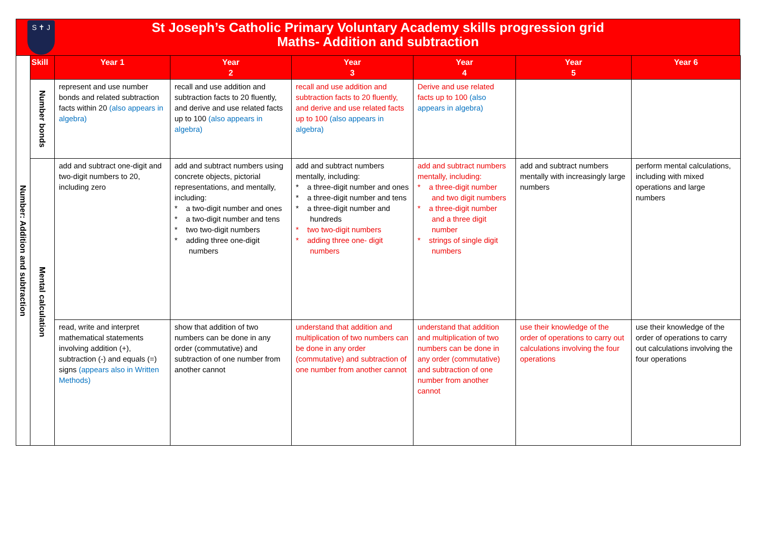S ✝ J
St Joseph’s Catholic Primary Voluntary Academy skills progression grid
Maths- Addition and subtraction
| Number: Addition and subtraction | Skill | Year 1 | Year 2 | Year 3 | Year 4 | Year 5 | Year 6 |
| | Number bonds | represent and use number bonds and related subtraction facts within 20 (also appears in algebra) | recall and use addition and subtraction facts to 20 fluently, and derive and use related facts up to 100 (also appears in algebra) | recall and use addition and subtraction facts to 20 fluently, and derive and use related facts up to 100 (also appears in algebra) | Derive and use related facts up to 100 (also appears in algebra) | | |
| | Mental calculation | add and subtract one-digit and two-digit numbers to 20, including zero | add and subtract numbers using concrete objects, pictorial representations, and mentally, including: * a two-digit number and ones * a two-digit number and tens * two two-digit numbers * adding three one-digit numbers | add and subtract numbers mentally, including: * a three-digit number and ones * a three-digit number and tens * a three-digit number and hundreds * two two-digit numbers * adding three one- digit numbers | add and subtract numbers mentally, including: * a three-digit number and two digit numbers * a three-digit number and a three digit number * strings of single digit numbers | add and subtract numbers mentally with increasingly large numbers | perform mental calculations, including with mixed operations and large numbers |
| | | read, write and interpret mathematical statements involving addition (+), subtraction (-) and equals (=) signs (appears also in Written Methods) | show that addition of two numbers can be done in any order (commutative) and subtraction of one number from another cannot | understand that addition and multiplication of two numbers can be done in any order (commutative) and subtraction of one number from another cannot | understand that addition and multiplication of two numbers can be done in any order (commutative) and subtraction of one number from another cannot | use their knowledge of the order of operations to carry out calculations involving the four operations | use their knowledge of the order of operations to carry out calculations involving the four operations |